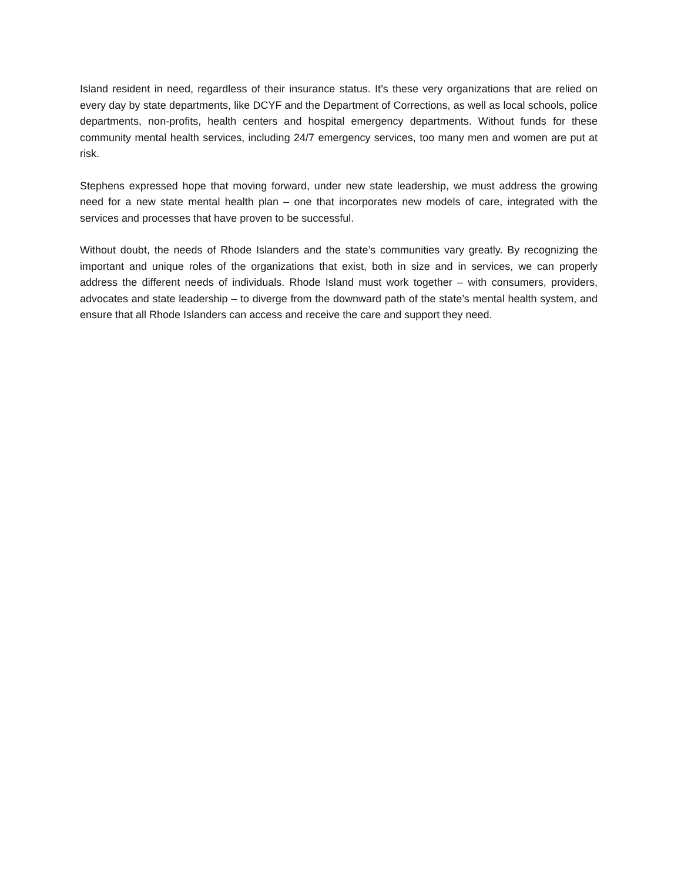Island resident in need, regardless of their insurance status. It’s these very organizations that are relied on every day by state departments, like DCYF and the Department of Corrections, as well as local schools, police departments, non-profits, health centers and hospital emergency departments. Without funds for these community mental health services, including 24/7 emergency services, too many men and women are put at risk.
Stephens expressed hope that moving forward, under new state leadership, we must address the growing need for a new state mental health plan – one that incorporates new models of care, integrated with the services and processes that have proven to be successful.
Without doubt, the needs of Rhode Islanders and the state’s communities vary greatly. By recognizing the important and unique roles of the organizations that exist, both in size and in services, we can properly address the different needs of individuals. Rhode Island must work together – with consumers, providers, advocates and state leadership – to diverge from the downward path of the state’s mental health system, and ensure that all Rhode Islanders can access and receive the care and support they need.